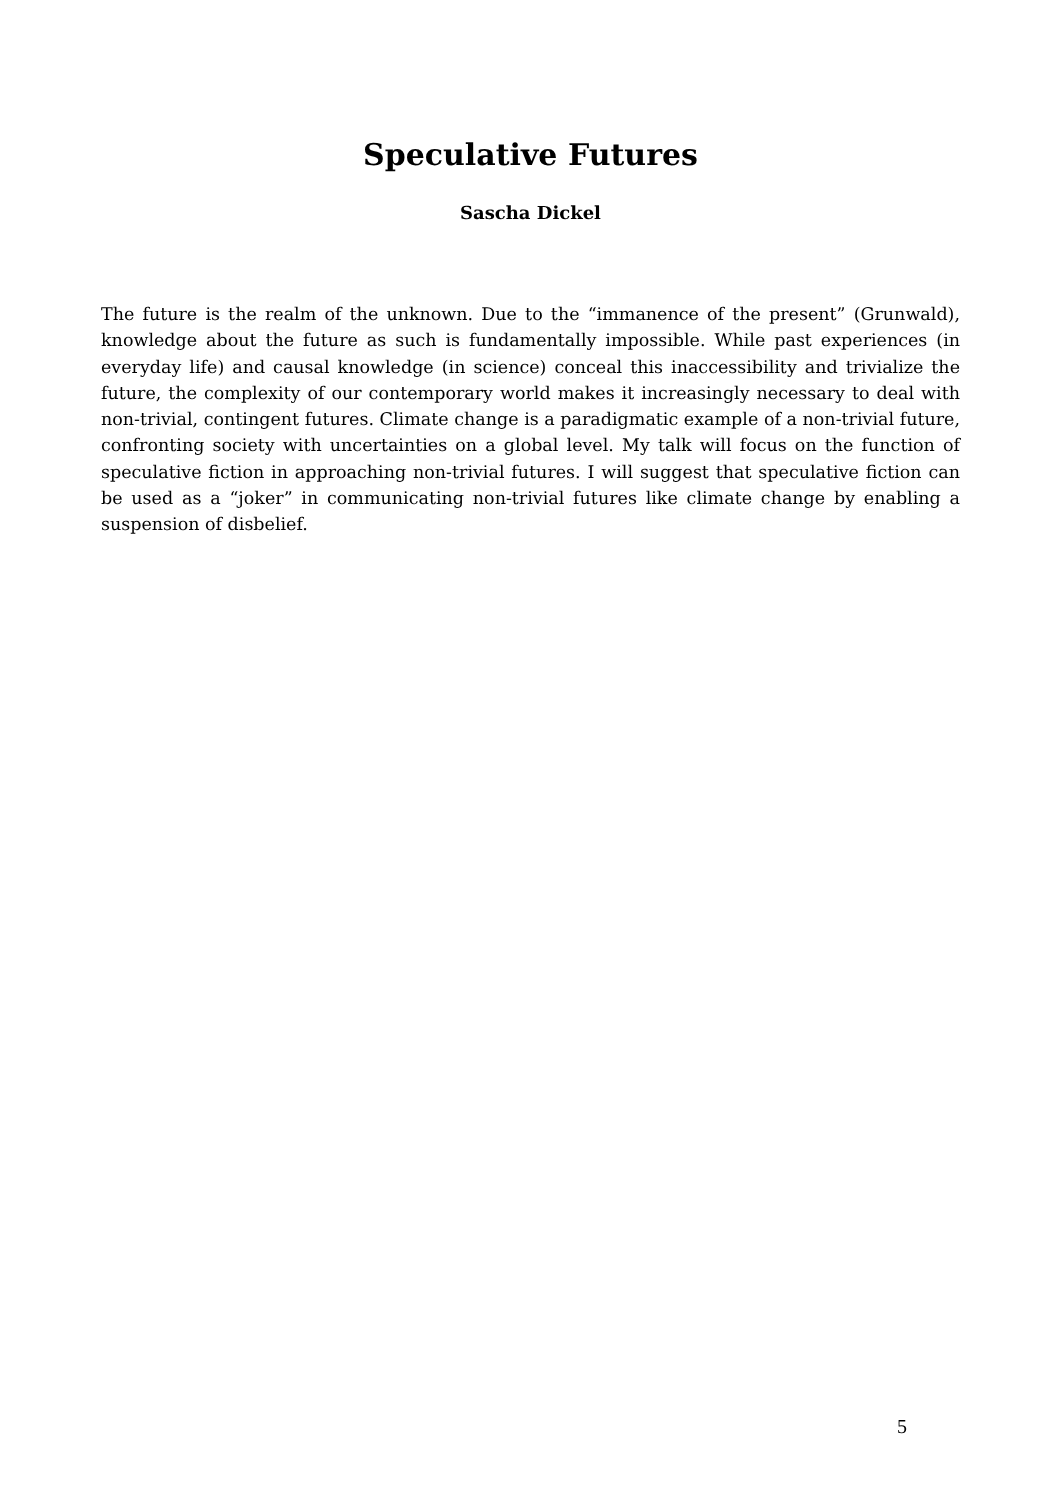Speculative Futures
Sascha Dickel
The future is the realm of the unknown. Due to the “immanence of the present” (Grunwald), knowledge about the future as such is fundamentally impossible. While past experiences (in everyday life) and causal knowledge (in science) conceal this inaccessibility and trivialize the future, the complexity of our contemporary world makes it increasingly necessary to deal with non-trivial, contingent futures. Climate change is a paradigmatic example of a non-trivial future, confronting society with uncertainties on a global level. My talk will focus on the function of speculative fiction in approaching non-trivial futures. I will suggest that speculative fiction can be used as a “joker” in communicating non-trivial futures like climate change by enabling a suspension of disbelief.
5